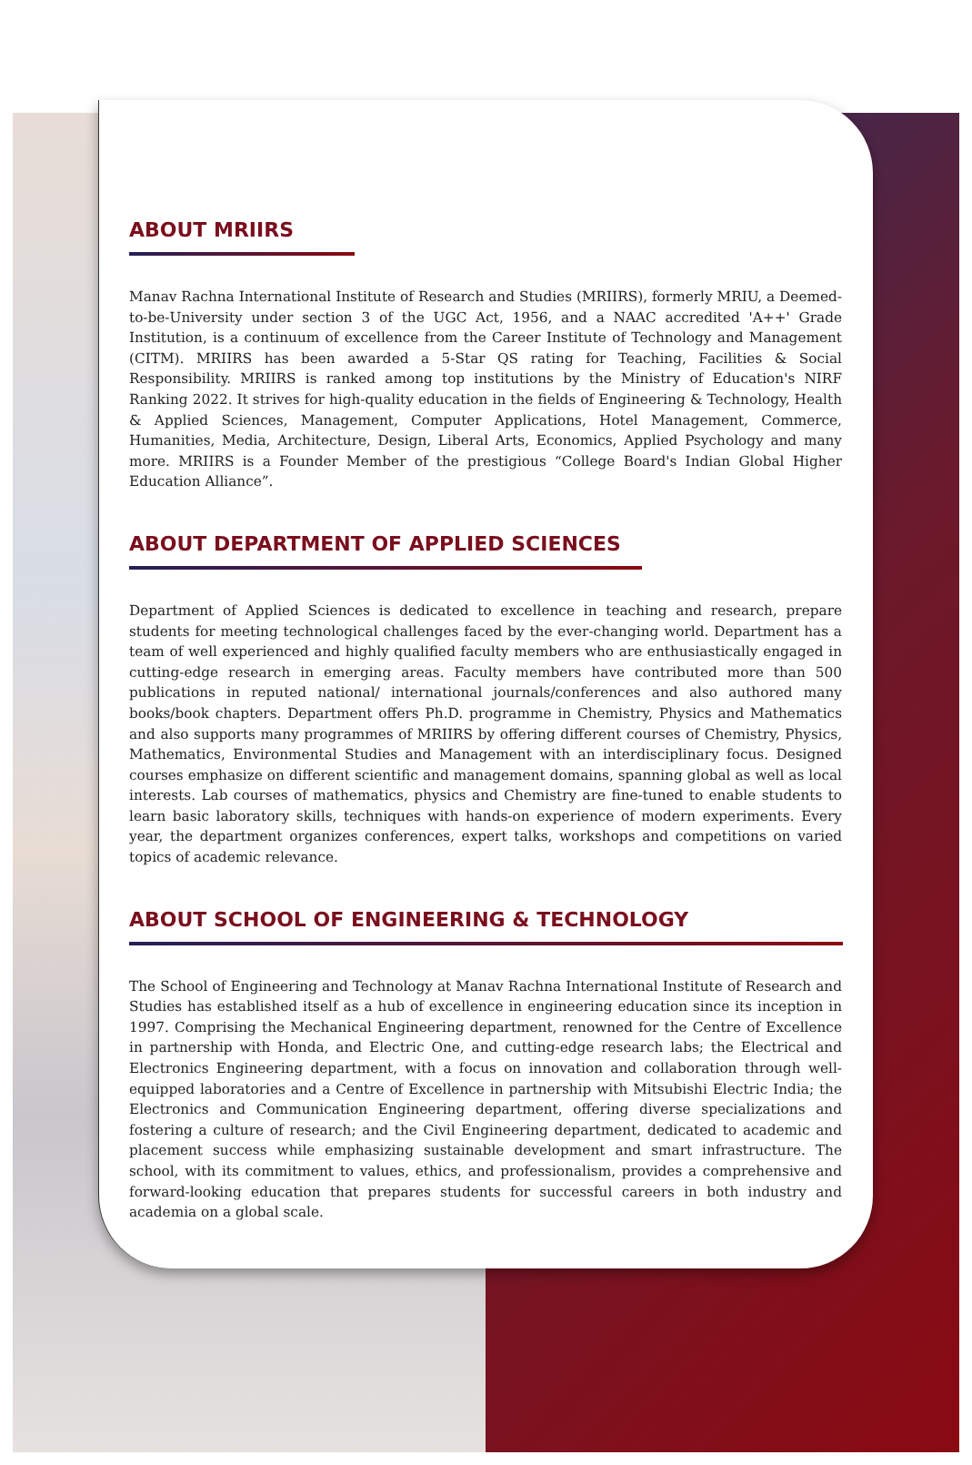ABOUT MRIIRS
Manav Rachna International Institute of Research and Studies (MRIIRS), formerly MRIU, a Deemed-to-be-University under section 3 of the UGC Act, 1956, and a NAAC accredited 'A++' Grade Institution, is a continuum of excellence from the Career Institute of Technology and Management (CITM). MRIIRS has been awarded a 5-Star QS rating for Teaching, Facilities & Social Responsibility. MRIIRS is ranked among top institutions by the Ministry of Education's NIRF Ranking 2022. It strives for high-quality education in the fields of Engineering & Technology, Health & Applied Sciences, Management, Computer Applications, Hotel Management, Commerce, Humanities, Media, Architecture, Design, Liberal Arts, Economics, Applied Psychology and many more. MRIIRS is a Founder Member of the prestigious “College Board's Indian Global Higher Education Alliance”.
ABOUT DEPARTMENT OF APPLIED SCIENCES
Department of Applied Sciences is dedicated to excellence in teaching and research, prepare students for meeting technological challenges faced by the ever-changing world. Department has a team of well experienced and highly qualified faculty members who are enthusiastically engaged in cutting-edge research in emerging areas. Faculty members have contributed more than 500 publications in reputed national/ international journals/conferences and also authored many books/book chapters. Department offers Ph.D. programme in Chemistry, Physics and Mathematics and also supports many programmes of MRIIRS by offering different courses of Chemistry, Physics, Mathematics, Environmental Studies and Management with an interdisciplinary focus. Designed courses emphasize on different scientific and management domains, spanning global as well as local interests. Lab courses of mathematics, physics and Chemistry are fine-tuned to enable students to learn basic laboratory skills, techniques with hands-on experience of modern experiments. Every year, the department organizes conferences, expert talks, workshops and competitions on varied topics of academic relevance.
ABOUT SCHOOL OF ENGINEERING & TECHNOLOGY
The School of Engineering and Technology at Manav Rachna International Institute of Research and Studies has established itself as a hub of excellence in engineering education since its inception in 1997. Comprising the Mechanical Engineering department, renowned for the Centre of Excellence in partnership with Honda, and Electric One, and cutting-edge research labs; the Electrical and Electronics Engineering department, with a focus on innovation and collaboration through well-equipped laboratories and a Centre of Excellence in partnership with Mitsubishi Electric India; the Electronics and Communication Engineering department, offering diverse specializations and fostering a culture of research; and the Civil Engineering department, dedicated to academic and placement success while emphasizing sustainable development and smart infrastructure. The school, with its commitment to values, ethics, and professionalism, provides a comprehensive and forward-looking education that prepares students for successful careers in both industry and academia on a global scale.